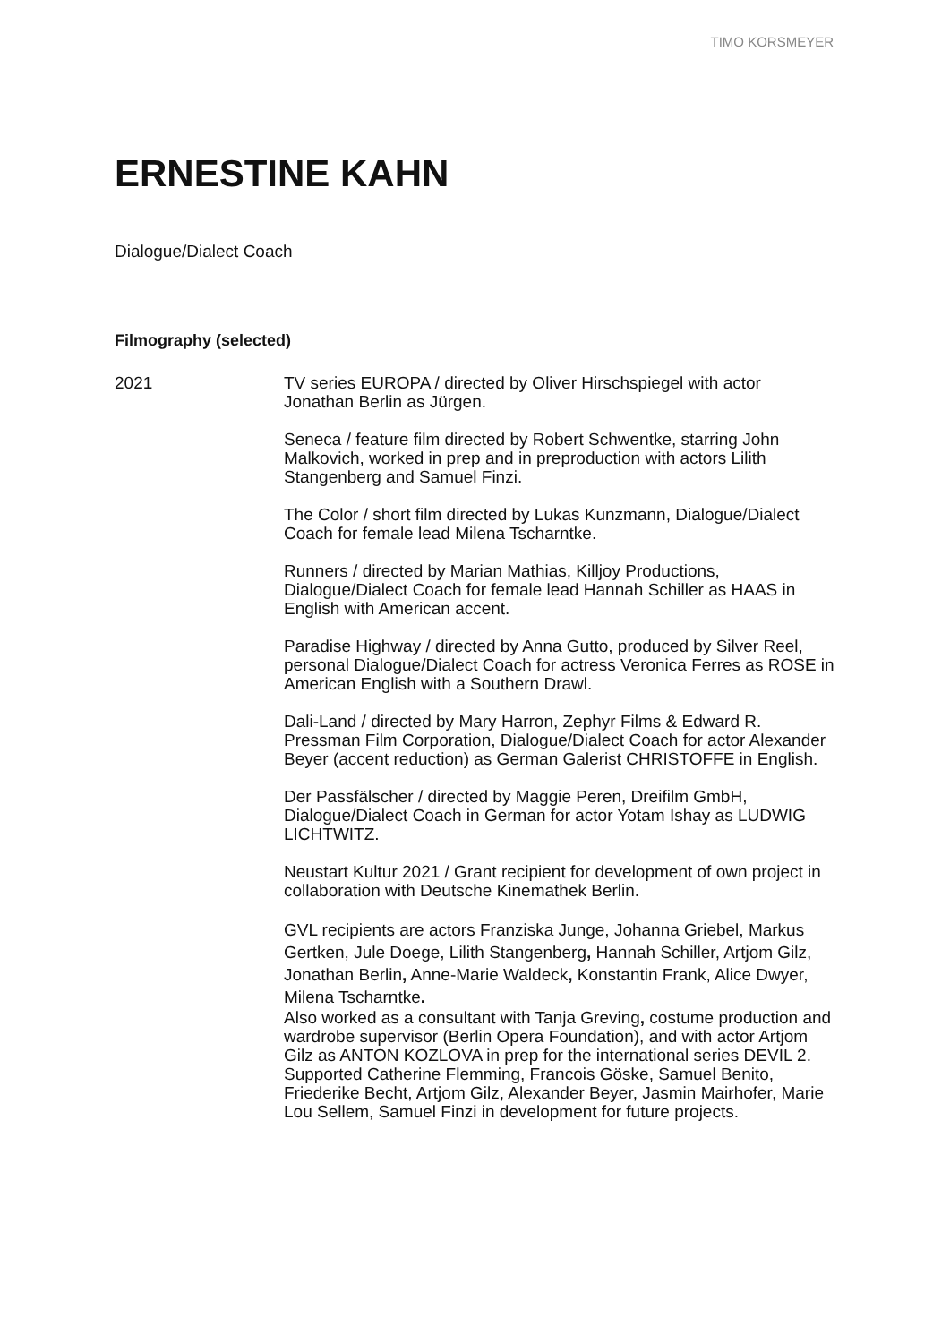TIMO KORSMEYER
ERNESTINE KAHN
Dialogue/Dialect Coach
Filmography (selected)
2021 TV series EUROPA / directed by Oliver Hirschspiegel with actor Jonathan Berlin as Jürgen.
Seneca / feature film directed by Robert Schwentke, starring John Malkovich, worked in prep and in preproduction with actors Lilith Stangenberg and Samuel Finzi.
The Color / short film directed by Lukas Kunzmann, Dialogue/Dialect Coach for female lead Milena Tscharntke.
Runners / directed by Marian Mathias, Killjoy Productions, Dialogue/Dialect Coach for female lead Hannah Schiller as HAAS in English with American accent.
Paradise Highway / directed by Anna Gutto, produced by Silver Reel, personal Dialogue/Dialect Coach for actress Veronica Ferres as ROSE in American English with a Southern Drawl.
Dali-Land / directed by Mary Harron, Zephyr Films & Edward R. Pressman Film Corporation, Dialogue/Dialect Coach for actor Alexander Beyer (accent reduction) as German Galerist CHRISTOFFE in English.
Der Passfälscher / directed by Maggie Peren, Dreifilm GmbH, Dialogue/Dialect Coach in German for actor Yotam Ishay as LUDWIG LICHTWITZ.
Neustart Kultur 2021 / Grant recipient for development of own project in collaboration with Deutsche Kinemathek Berlin.
GVL recipients are actors Franziska Junge, Johanna Griebel, Markus Gertken, Jule Doege, Lilith Stangenberg, Hannah Schiller, Artjom Gilz, Jonathan Berlin, Anne-Marie Waldeck, Konstantin Frank, Alice Dwyer, Milena Tscharntke.
Also worked as a consultant with Tanja Greving, costume production and wardrobe supervisor (Berlin Opera Foundation), and with actor Artjom Gilz as ANTON KOZLOVA in prep for the international series DEVIL 2. Supported Catherine Flemming, Francois Göske, Samuel Benito, Friederike Becht, Artjom Gilz, Alexander Beyer, Jasmin Mairhofer, Marie Lou Sellem, Samuel Finzi in development for future projects.